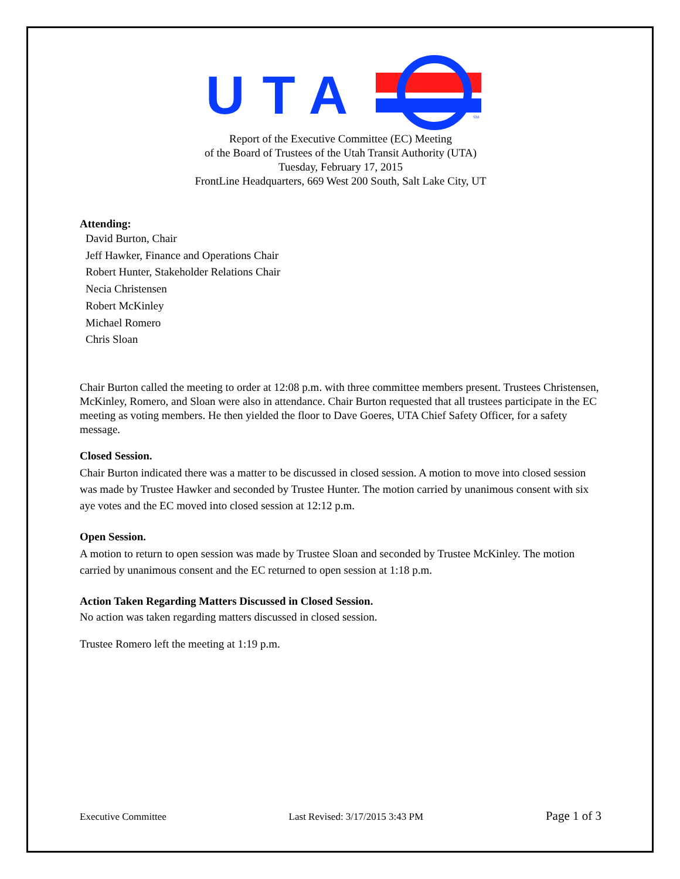UTA
SM
Report of the Executive Committee (EC) Meeting
of the Board of Trustees of the Utah Transit Authority (UTA)
Tuesday, February 17, 2015
FrontLine Headquarters, 669 West 200 South, Salt Lake City, UT
Attending:
David Burton, Chair
Jeff Hawker, Finance and Operations Chair
Robert Hunter, Stakeholder Relations Chair
Necia Christensen
Robert McKinley
Michael Romero
Chris Sloan
Chair Burton called the meeting to order at 12:08 p.m. with three committee members present. Trustees Christensen, McKinley, Romero, and Sloan were also in attendance. Chair Burton requested that all trustees participate in the EC meeting as voting members. He then yielded the floor to Dave Goeres, UTA Chief Safety Officer, for a safety message.
Closed Session.
Chair Burton indicated there was a matter to be discussed in closed session. A motion to move into closed session was made by Trustee Hawker and seconded by Trustee Hunter. The motion carried by unanimous consent with six aye votes and the EC moved into closed session at 12:12 p.m.
Open Session.
A motion to return to open session was made by Trustee Sloan and seconded by Trustee McKinley. The motion carried by unanimous consent and the EC returned to open session at 1:18 p.m.
Action Taken Regarding Matters Discussed in Closed Session.
No action was taken regarding matters discussed in closed session.
Trustee Romero left the meeting at 1:19 p.m.
Executive Committee Last Revised: 3/17/2015 3:43 PM Page 1 of 3